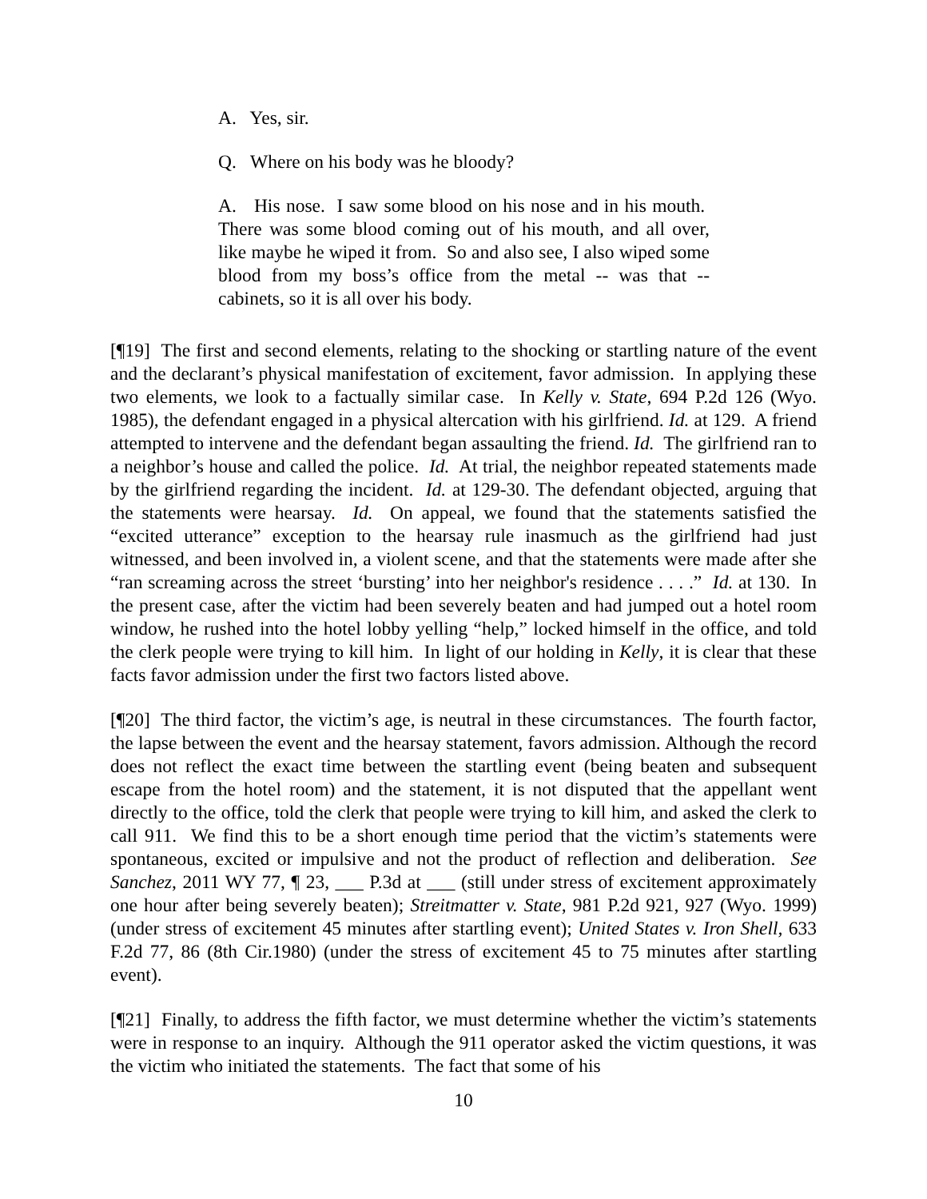A. Yes, sir.
Q. Where on his body was he bloody?
A. His nose. I saw some blood on his nose and in his mouth. There was some blood coming out of his mouth, and all over, like maybe he wiped it from. So and also see, I also wiped some blood from my boss’s office from the metal -- was that -- cabinets, so it is all over his body.
[¶19] The first and second elements, relating to the shocking or startling nature of the event and the declarant’s physical manifestation of excitement, favor admission. In applying these two elements, we look to a factually similar case. In Kelly v. State, 694 P.2d 126 (Wyo. 1985), the defendant engaged in a physical altercation with his girlfriend. Id. at 129. A friend attempted to intervene and the defendant began assaulting the friend. Id. The girlfriend ran to a neighbor’s house and called the police. Id. At trial, the neighbor repeated statements made by the girlfriend regarding the incident. Id. at 129-30. The defendant objected, arguing that the statements were hearsay. Id. On appeal, we found that the statements satisfied the “excited utterance” exception to the hearsay rule inasmuch as the girlfriend had just witnessed, and been involved in, a violent scene, and that the statements were made after she “ran screaming across the street ‘bursting’ into her neighbor's residence . . . .” Id. at 130. In the present case, after the victim had been severely beaten and had jumped out a hotel room window, he rushed into the hotel lobby yelling “help,” locked himself in the office, and told the clerk people were trying to kill him. In light of our holding in Kelly, it is clear that these facts favor admission under the first two factors listed above.
[¶20] The third factor, the victim’s age, is neutral in these circumstances. The fourth factor, the lapse between the event and the hearsay statement, favors admission. Although the record does not reflect the exact time between the startling event (being beaten and subsequent escape from the hotel room) and the statement, it is not disputed that the appellant went directly to the office, told the clerk that people were trying to kill him, and asked the clerk to call 911. We find this to be a short enough time period that the victim’s statements were spontaneous, excited or impulsive and not the product of reflection and deliberation. See Sanchez, 2011 WY 77, ¶ 23, ___ P.3d at ___ (still under stress of excitement approximately one hour after being severely beaten); Streitmatter v. State, 981 P.2d 921, 927 (Wyo. 1999) (under stress of excitement 45 minutes after startling event); United States v. Iron Shell, 633 F.2d 77, 86 (8th Cir.1980) (under the stress of excitement 45 to 75 minutes after startling event).
[¶21] Finally, to address the fifth factor, we must determine whether the victim’s statements were in response to an inquiry. Although the 911 operator asked the victim questions, it was the victim who initiated the statements. The fact that some of his
10